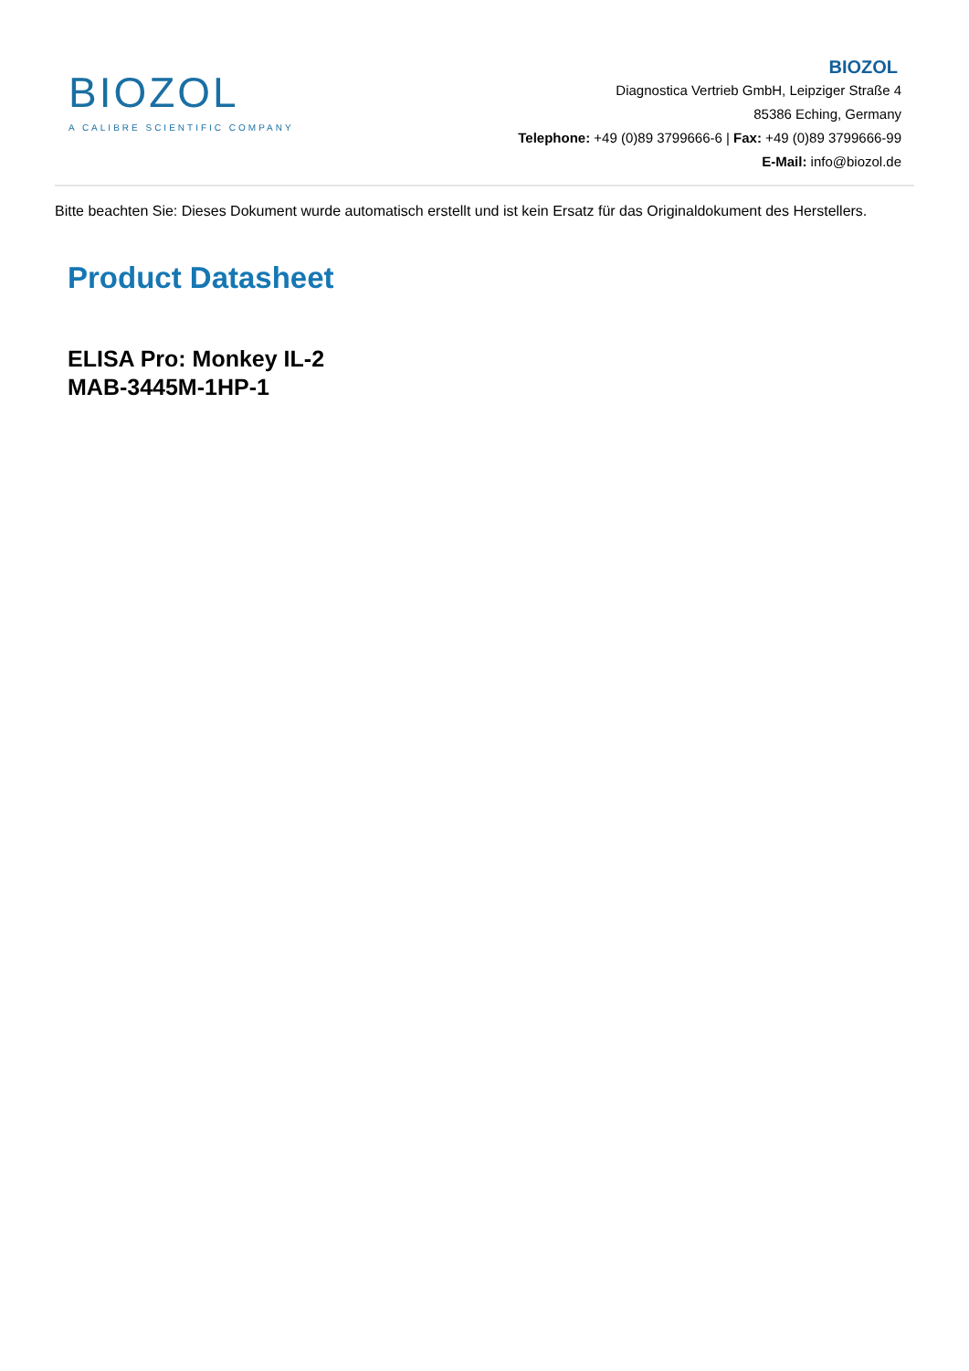BIOZOL
A CALIBRE SCIENTIFIC COMPANY
BIOZOL
Diagnostica Vertrieb GmbH, Leipziger Straße 4
85386 Eching, Germany
Telephone: +49 (0)89 3799666-6 | Fax: +49 (0)89 3799666-99
E-Mail: info@biozol.de
Bitte beachten Sie: Dieses Dokument wurde automatisch erstellt und ist kein Ersatz für das Originaldokument des Herstellers.
Product Datasheet
ELISA Pro: Monkey IL-2
MAB-3445M-1HP-1